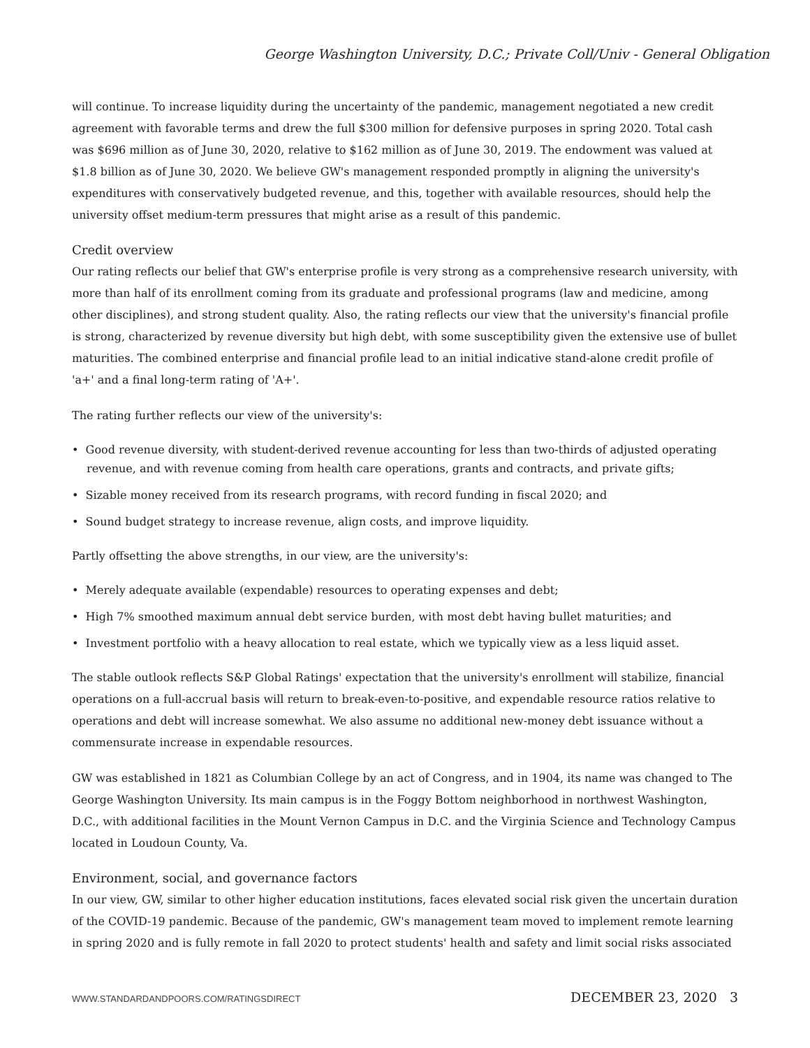George Washington University, D.C.; Private Coll/Univ - General Obligation
will continue. To increase liquidity during the uncertainty of the pandemic, management negotiated a new credit agreement with favorable terms and drew the full $300 million for defensive purposes in spring 2020. Total cash was $696 million as of June 30, 2020, relative to $162 million as of June 30, 2019. The endowment was valued at $1.8 billion as of June 30, 2020. We believe GW's management responded promptly in aligning the university's expenditures with conservatively budgeted revenue, and this, together with available resources, should help the university offset medium-term pressures that might arise as a result of this pandemic.
Credit overview
Our rating reflects our belief that GW's enterprise profile is very strong as a comprehensive research university, with more than half of its enrollment coming from its graduate and professional programs (law and medicine, among other disciplines), and strong student quality. Also, the rating reflects our view that the university's financial profile is strong, characterized by revenue diversity but high debt, with some susceptibility given the extensive use of bullet maturities. The combined enterprise and financial profile lead to an initial indicative stand-alone credit profile of 'a+' and a final long-term rating of 'A+'.
The rating further reflects our view of the university's:
• Good revenue diversity, with student-derived revenue accounting for less than two-thirds of adjusted operating revenue, and with revenue coming from health care operations, grants and contracts, and private gifts;
• Sizable money received from its research programs, with record funding in fiscal 2020; and
• Sound budget strategy to increase revenue, align costs, and improve liquidity.
Partly offsetting the above strengths, in our view, are the university's:
• Merely adequate available (expendable) resources to operating expenses and debt;
• High 7% smoothed maximum annual debt service burden, with most debt having bullet maturities; and
• Investment portfolio with a heavy allocation to real estate, which we typically view as a less liquid asset.
The stable outlook reflects S&P Global Ratings' expectation that the university's enrollment will stabilize, financial operations on a full-accrual basis will return to break-even-to-positive, and expendable resource ratios relative to operations and debt will increase somewhat. We also assume no additional new-money debt issuance without a commensurate increase in expendable resources.
GW was established in 1821 as Columbian College by an act of Congress, and in 1904, its name was changed to The George Washington University. Its main campus is in the Foggy Bottom neighborhood in northwest Washington, D.C., with additional facilities in the Mount Vernon Campus in D.C. and the Virginia Science and Technology Campus located in Loudoun County, Va.
Environment, social, and governance factors
In our view, GW, similar to other higher education institutions, faces elevated social risk given the uncertain duration of the COVID-19 pandemic. Because of the pandemic, GW's management team moved to implement remote learning in spring 2020 and is fully remote in fall 2020 to protect students' health and safety and limit social risks associated
WWW.STANDARDANDPOORS.COM/RATINGSDIRECT DECEMBER 23, 2020 3